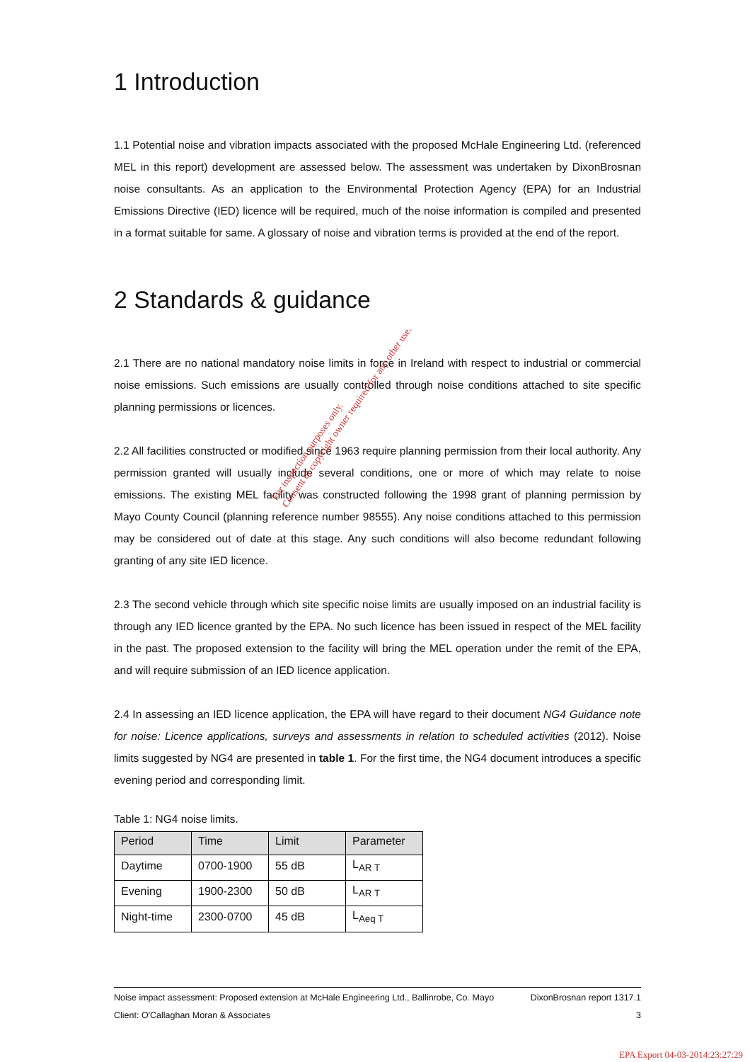1 Introduction
1.1 Potential noise and vibration impacts associated with the proposed McHale Engineering Ltd. (referenced MEL in this report) development are assessed below. The assessment was undertaken by DixonBrosnan noise consultants. As an application to the Environmental Protection Agency (EPA) for an Industrial Emissions Directive (IED) licence will be required, much of the noise information is compiled and presented in a format suitable for same. A glossary of noise and vibration terms is provided at the end of the report.
2 Standards & guidance
2.1 There are no national mandatory noise limits in force in Ireland with respect to industrial or commercial noise emissions. Such emissions are usually controlled through noise conditions attached to site specific planning permissions or licences.
2.2 All facilities constructed or modified since 1963 require planning permission from their local authority. Any permission granted will usually include several conditions, one or more of which may relate to noise emissions. The existing MEL facility was constructed following the 1998 grant of planning permission by Mayo County Council (planning reference number 98555). Any noise conditions attached to this permission may be considered out of date at this stage. Any such conditions will also become redundant following granting of any site IED licence.
2.3 The second vehicle through which site specific noise limits are usually imposed on an industrial facility is through any IED licence granted by the EPA. No such licence has been issued in respect of the MEL facility in the past. The proposed extension to the facility will bring the MEL operation under the remit of the EPA, and will require submission of an IED licence application.
2.4 In assessing an IED licence application, the EPA will have regard to their document NG4 Guidance note for noise: Licence applications, surveys and assessments in relation to scheduled activities (2012). Noise limits suggested by NG4 are presented in table 1. For the first time, the NG4 document introduces a specific evening period and corresponding limit.
Table 1: NG4 noise limits.
| Period | Time | Limit | Parameter |
| --- | --- | --- | --- |
| Daytime | 0700-1900 | 55 dB | L<sub>AR T</sub> |
| Evening | 1900-2300 | 50 dB | L<sub>AR T</sub> |
| Night-time | 2300-0700 | 45 dB | L<sub>Aeq T</sub> |
For inspection purposes only.
Consent of copyright owner required for any other use.
Noise impact assessment: Proposed extension at McHale Engineering Ltd., Ballinrobe, Co. Mayo DixonBrosnan report 1317.1
Client: O'Callaghan Moran & Associates 3
EPA Export 04-03-2014:23:27:29